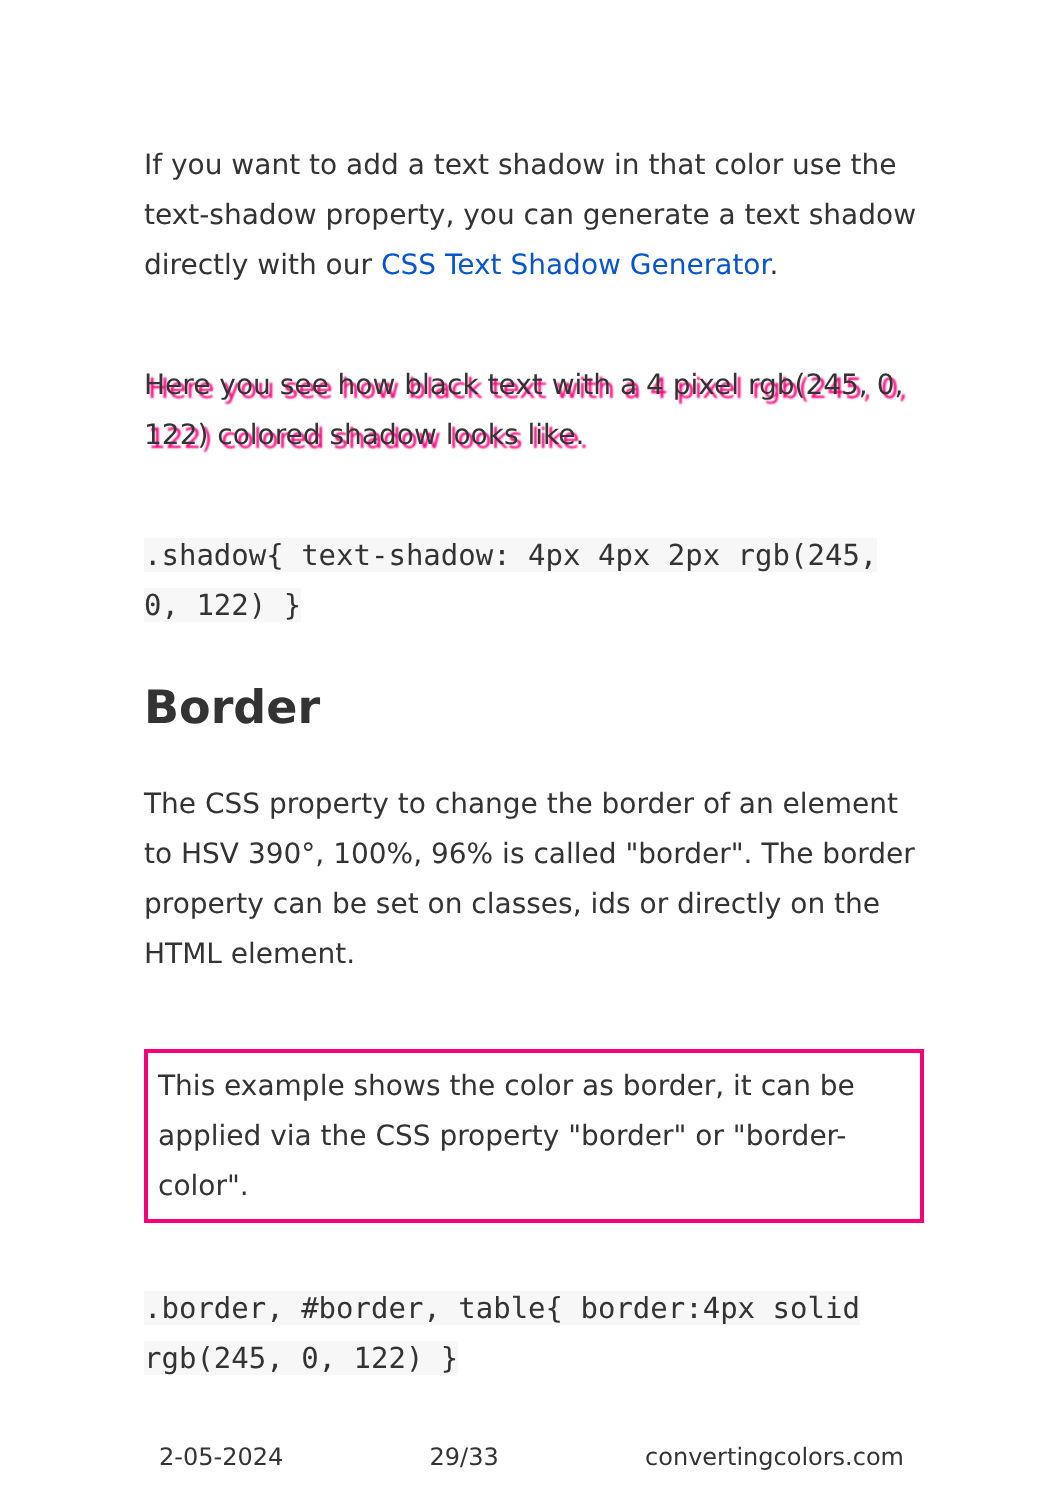If you want to add a text shadow in that color use the text-shadow property, you can generate a text shadow directly with our CSS Text Shadow Generator.
Here you see how black text with a 4 pixel rgb(245, 0, 122) colored shadow looks like.
.shadow{ text-shadow: 4px 4px 2px rgb(245, 0, 122) }
Border
The CSS property to change the border of an element to HSV 390°, 100%, 96% is called "border". The border property can be set on classes, ids or directly on the HTML element.
This example shows the color as border, it can be applied via the CSS property "border" or "border-color".
.border, #border, table{ border:4px solid rgb(245, 0, 122) }
2-05-2024 29/33 convertingcolors.com